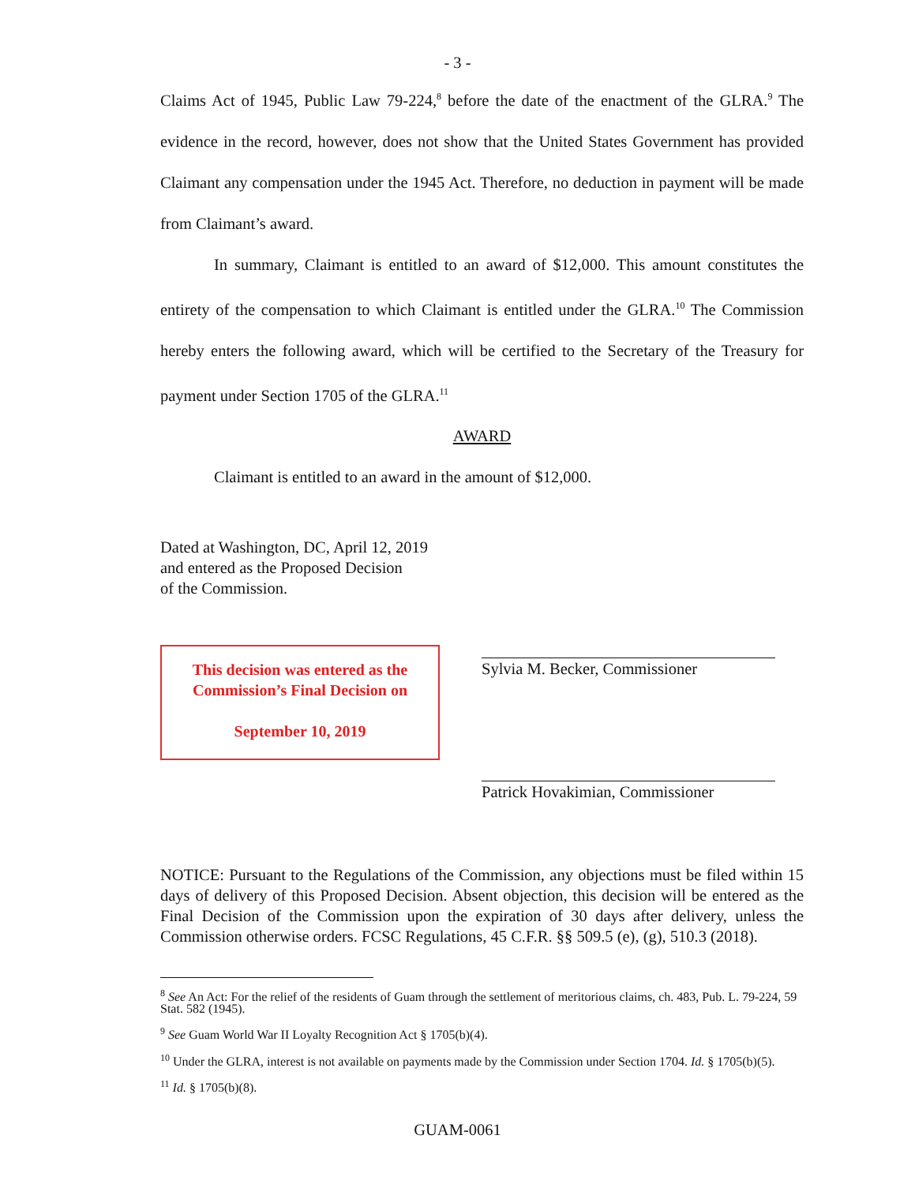- 3 -
Claims Act of 1945, Public Law 79-224,<sup>8</sup> before the date of the enactment of the GLRA.<sup>9</sup> The evidence in the record, however, does not show that the United States Government has provided Claimant any compensation under the 1945 Act. Therefore, no deduction in payment will be made from Claimant’s award.
In summary, Claimant is entitled to an award of $12,000. This amount constitutes the entirety of the compensation to which Claimant is entitled under the GLRA.<sup>10</sup> The Commission hereby enters the following award, which will be certified to the Secretary of the Treasury for payment under Section 1705 of the GLRA.<sup>11</sup>
AWARD
Claimant is entitled to an award in the amount of $12,000.
Dated at Washington, DC, April 12, 2019
and entered as the Proposed Decision
of the Commission.
This decision was entered as the
Commission’s Final Decision on
September 10, 2019
Sylvia M. Becker, Commissioner
Patrick Hovakimian, Commissioner
NOTICE: Pursuant to the Regulations of the Commission, any objections must be filed within 15 days of delivery of this Proposed Decision. Absent objection, this decision will be entered as the Final Decision of the Commission upon the expiration of 30 days after delivery, unless the Commission otherwise orders. FCSC Regulations, 45 C.F.R. §§ 509.5 (e), (g), 510.3 (2018).
<sup>8</sup> See An Act: For the relief of the residents of Guam through the settlement of meritorious claims, ch. 483, Pub. L. 79-224, 59 Stat. 582 (1945).
<sup>9</sup> See Guam World War II Loyalty Recognition Act § 1705(b)(4).
<sup>10</sup> Under the GLRA, interest is not available on payments made by the Commission under Section 1704. Id. § 1705(b)(5).
<sup>11</sup> Id. § 1705(b)(8).
GUAM-0061